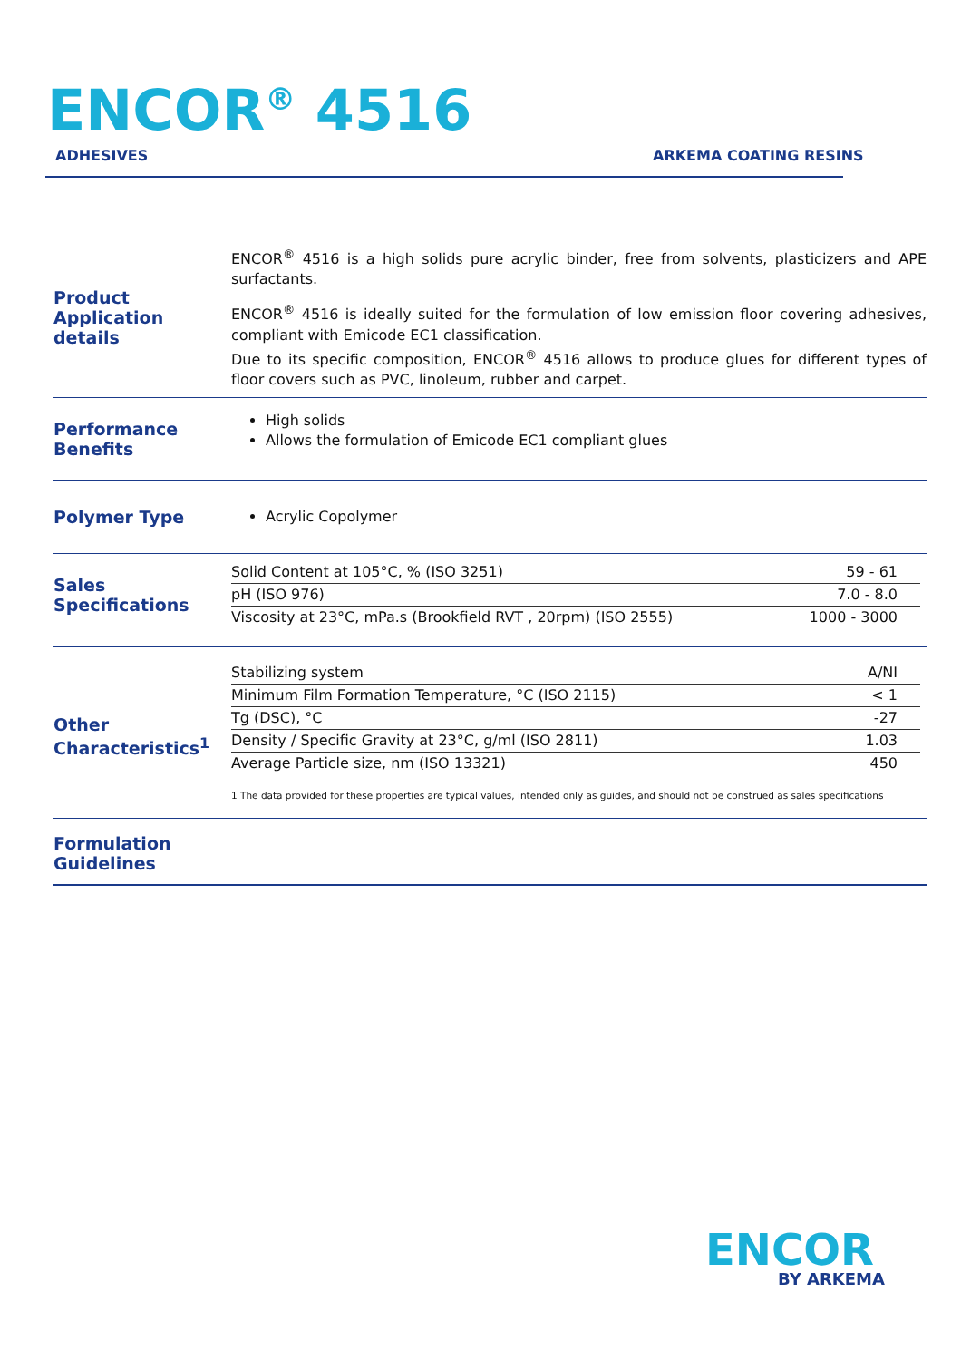ENCOR<sup>®</sup> 4516
ADHESIVES ARKEMA COATING RESINS
Product Application details
ENCOR<sup>®</sup> 4516 is a high solids pure acrylic binder, free from solvents, plasticizers and APE surfactants.
ENCOR<sup>®</sup> 4516 is ideally suited for the formulation of low emission floor covering adhesives, compliant with Emicode EC1 classification.
Due to its specific composition, ENCOR<sup>®</sup> 4516 allows to produce glues for different types of floor covers such as PVC, linoleum, rubber and carpet.
Performance Benefits
High solids
Allows the formulation of Emicode EC1 compliant glues
Polymer Type
Acrylic Copolymer
Sales Specifications
| Solid Content at 105°C, % (ISO 3251) | 59 - 61 |
| pH (ISO 976) | 7.0 - 8.0 |
| Viscosity at 23°C, mPa.s (Brookfield RVT , 20rpm) (ISO 2555) | 1000 - 3000 |
Other Characteristics<sup>1</sup>
| Stabilizing system | A/NI |
| Minimum Film Formation Temperature, °C (ISO 2115) | < 1 |
| Tg (DSC), °C | -27 |
| Density / Specific Gravity at 23°C, g/ml (ISO 2811) | 1.03 |
| Average Particle size, nm (ISO 13321) | 450 |
1 The data provided for these properties are typical values, intended only as guides, and should not be construed as sales specifications
Formulation Guidelines
ENCOR
BY ARKEMA